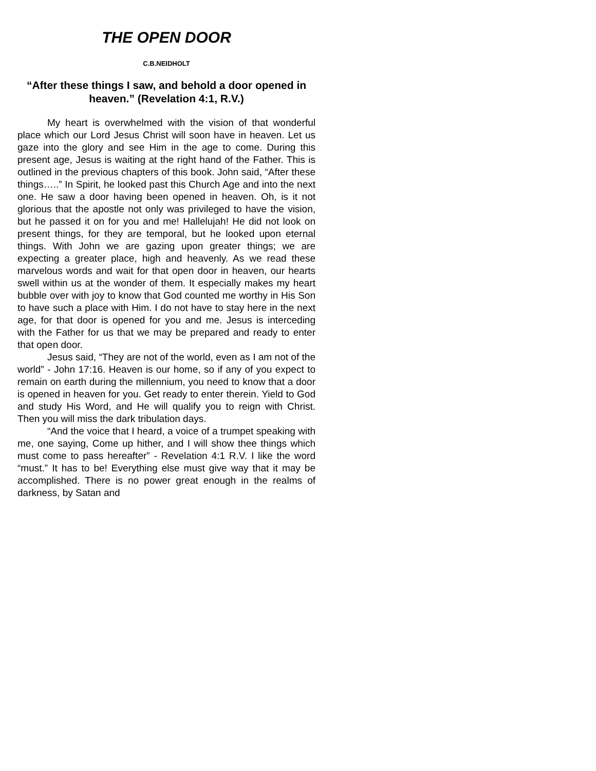THE OPEN DOOR
C.B.NEIDHOLT
“After these things I saw, and behold a door opened in heaven.” (Revelation 4:1, R.V.)
My heart is overwhelmed with the vision of that wonderful place which our Lord Jesus Christ will soon have in heaven. Let us gaze into the glory and see Him in the age to come. During this present age, Jesus is waiting at the right hand of the Father. This is outlined in the previous chapters of this book. John said, “After these things…..” In Spirit, he looked past this Church Age and into the next one. He saw a door having been opened in heaven. Oh, is it not glorious that the apostle not only was privileged to have the vision, but he passed it on for you and me! Hallelujah! He did not look on present things, for they are temporal, but he looked upon eternal things. With John we are gazing upon greater things; we are expecting a greater place, high and heavenly. As we read these marvelous words and wait for that open door in heaven, our hearts swell within us at the wonder of them. It especially makes my heart bubble over with joy to know that God counted me worthy in His Son to have such a place with Him. I do not have to stay here in the next age, for that door is opened for you and me. Jesus is interceding with the Father for us that we may be prepared and ready to enter that open door.
Jesus said, “They are not of the world, even as I am not of the world” - John 17:16. Heaven is our home, so if any of you expect to remain on earth during the millennium, you need to know that a door is opened in heaven for you. Get ready to enter therein. Yield to God and study His Word, and He will qualify you to reign with Christ. Then you will miss the dark tribulation days.
“And the voice that I heard, a voice of a trumpet speaking with me, one saying, Come up hither, and I will show thee things which must come to pass hereafter” - Revelation 4:1 R.V. I like the word “must.” It has to be! Everything else must give way that it may be accomplished. There is no power great enough in the realms of darkness, by Satan and